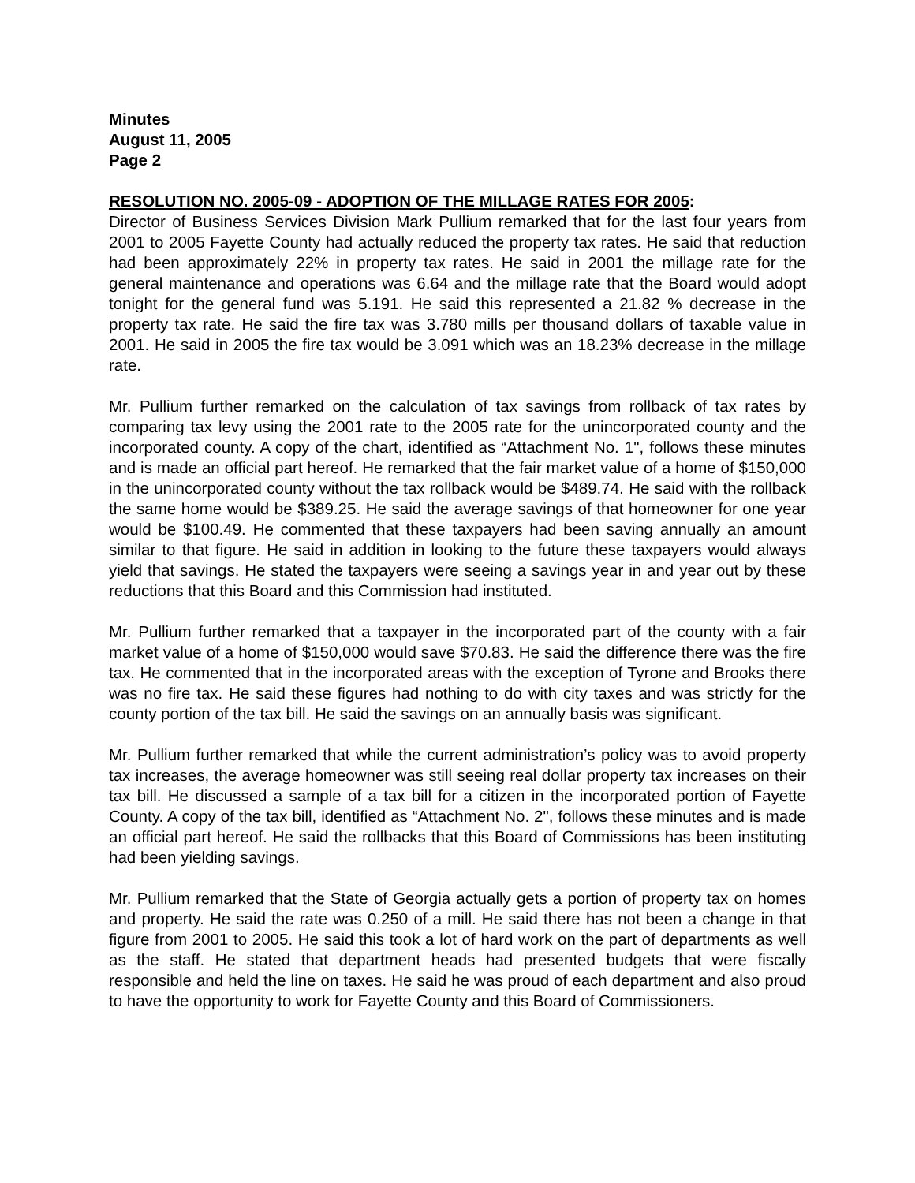Minutes
August 11, 2005
Page 2
RESOLUTION NO. 2005-09 - ADOPTION OF THE MILLAGE RATES FOR 2005:
Director of Business Services Division Mark Pullium remarked that for the last four years from 2001 to 2005 Fayette County had actually reduced the property tax rates. He said that reduction had been approximately 22% in property tax rates. He said in 2001 the millage rate for the general maintenance and operations was 6.64 and the millage rate that the Board would adopt tonight for the general fund was 5.191. He said this represented a 21.82 % decrease in the property tax rate. He said the fire tax was 3.780 mills per thousand dollars of taxable value in 2001. He said in 2005 the fire tax would be 3.091 which was an 18.23% decrease in the millage rate.
Mr. Pullium further remarked on the calculation of tax savings from rollback of tax rates by comparing tax levy using the 2001 rate to the 2005 rate for the unincorporated county and the incorporated county. A copy of the chart, identified as “Attachment No. 1", follows these minutes and is made an official part hereof. He remarked that the fair market value of a home of $150,000 in the unincorporated county without the tax rollback would be $489.74. He said with the rollback the same home would be $389.25. He said the average savings of that homeowner for one year would be $100.49. He commented that these taxpayers had been saving annually an amount similar to that figure. He said in addition in looking to the future these taxpayers would always yield that savings. He stated the taxpayers were seeing a savings year in and year out by these reductions that this Board and this Commission had instituted.
Mr. Pullium further remarked that a taxpayer in the incorporated part of the county with a fair market value of a home of $150,000 would save $70.83. He said the difference there was the fire tax. He commented that in the incorporated areas with the exception of Tyrone and Brooks there was no fire tax. He said these figures had nothing to do with city taxes and was strictly for the county portion of the tax bill. He said the savings on an annually basis was significant.
Mr. Pullium further remarked that while the current administration’s policy was to avoid property tax increases, the average homeowner was still seeing real dollar property tax increases on their tax bill. He discussed a sample of a tax bill for a citizen in the incorporated portion of Fayette County. A copy of the tax bill, identified as “Attachment No. 2", follows these minutes and is made an official part hereof. He said the rollbacks that this Board of Commissions has been instituting had been yielding savings.
Mr. Pullium remarked that the State of Georgia actually gets a portion of property tax on homes and property. He said the rate was 0.250 of a mill. He said there has not been a change in that figure from 2001 to 2005. He said this took a lot of hard work on the part of departments as well as the staff. He stated that department heads had presented budgets that were fiscally responsible and held the line on taxes. He said he was proud of each department and also proud to have the opportunity to work for Fayette County and this Board of Commissioners.